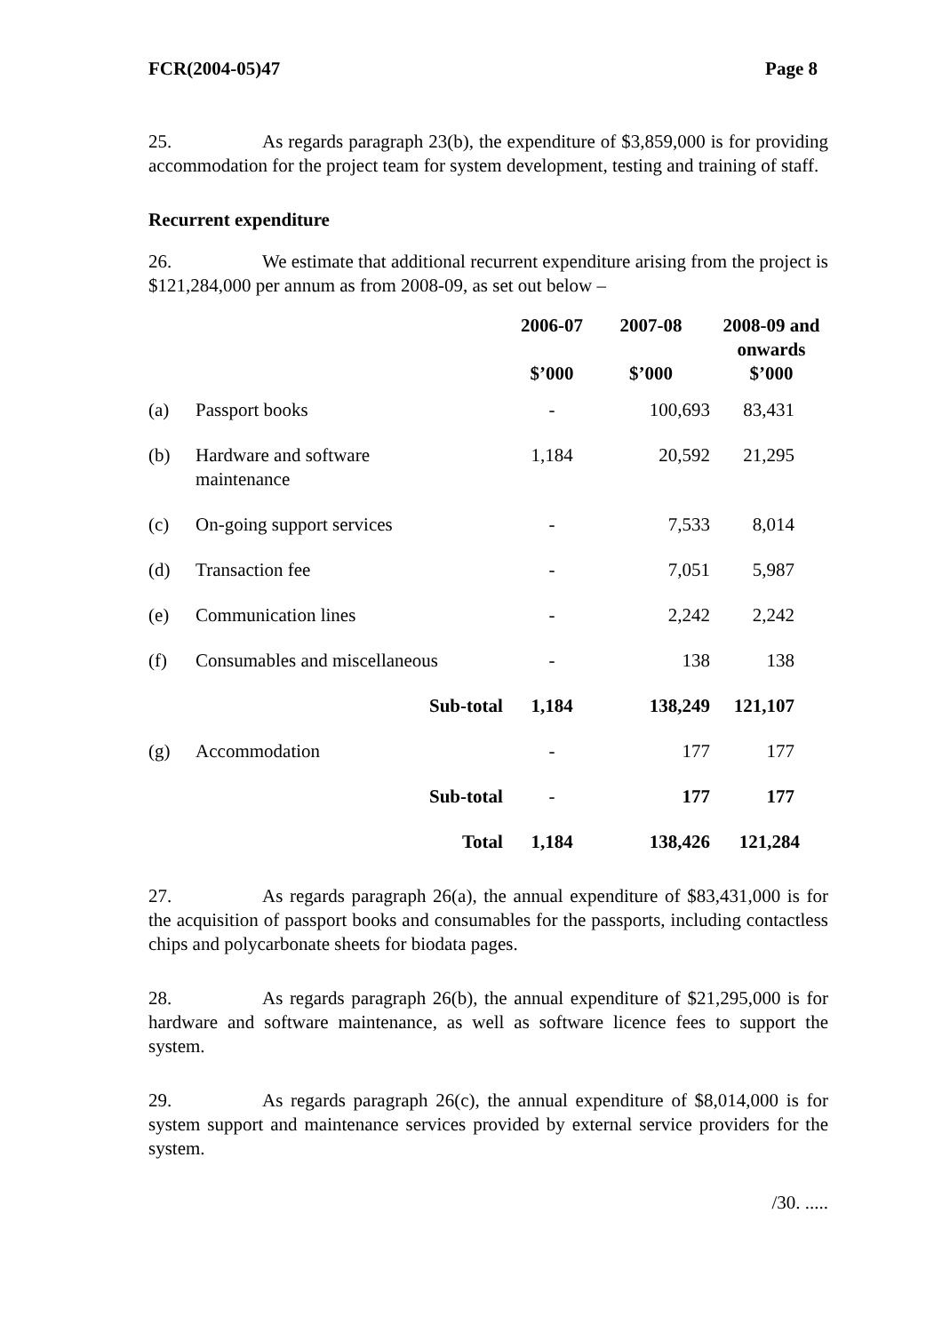FCR(2004-05)47 Page 8
25. As regards paragraph 23(b), the expenditure of $3,859,000 is for providing accommodation for the project team for system development, testing and training of staff.
Recurrent expenditure
26. We estimate that additional recurrent expenditure arising from the project is $121,284,000 per annum as from 2008-09, as set out below –
| | | 2006-07 $’000 | 2007-08 $’000 | 2008-09 and onwards $’000 |
| --- | --- | --- | --- | --- |
| (a) | Passport books | - | 100,693 | 83,431 |
| (b) | Hardware and software maintenance | 1,184 | 20,592 | 21,295 |
| (c) | On-going support services | - | 7,533 | 8,014 |
| (d) | Transaction fee | - | 7,051 | 5,987 |
| (e) | Communication lines | - | 2,242 | 2,242 |
| (f) | Consumables and miscellaneous | - | 138 | 138 |
| | Sub-total | 1,184 | 138,249 | 121,107 |
| (g) | Accommodation | - | 177 | 177 |
| | Sub-total | - | 177 | 177 |
| | Total | 1,184 | 138,426 | 121,284 |
27. As regards paragraph 26(a), the annual expenditure of $83,431,000 is for the acquisition of passport books and consumables for the passports, including contactless chips and polycarbonate sheets for biodata pages.
28. As regards paragraph 26(b), the annual expenditure of $21,295,000 is for hardware and software maintenance, as well as software licence fees to support the system.
29. As regards paragraph 26(c), the annual expenditure of $8,014,000 is for system support and maintenance services provided by external service providers for the system.
/30. .....